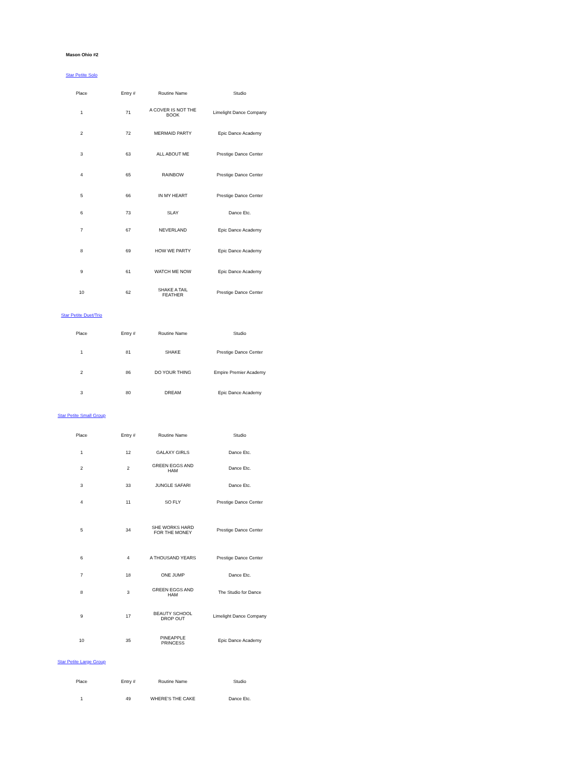Mason Ohio #2
Star Petite Solo
| Place | Entry # | Routine Name | Studio |
| --- | --- | --- | --- |
| 1 | 71 | A COVER IS NOT THE BOOK | Limelight Dance Company |
| 2 | 72 | MERMAID PARTY | Epic Dance Academy |
| 3 | 63 | ALL ABOUT ME | Prestige Dance Center |
| 4 | 65 | RAINBOW | Prestige Dance Center |
| 5 | 66 | IN MY HEART | Prestige Dance Center |
| 6 | 73 | SLAY | Dance Etc. |
| 7 | 67 | NEVERLAND | Epic Dance Academy |
| 8 | 69 | HOW WE PARTY | Epic Dance Academy |
| 9 | 61 | WATCH ME NOW | Epic Dance Academy |
| 10 | 62 | SHAKE A TAIL FEATHER | Prestige Dance Center |
Star Petite Duet/Trio
| Place | Entry # | Routine Name | Studio |
| --- | --- | --- | --- |
| 1 | 81 | SHAKE | Prestige Dance Center |
| 2 | 86 | DO YOUR THING | Empire Premier Academy |
| 3 | 80 | DREAM | Epic Dance Academy |
Star Petite Small Group
| Place | Entry # | Routine Name | Studio |
| --- | --- | --- | --- |
| 1 | 12 | GALAXY GIRLS | Dance Etc. |
| 2 | 2 | GREEN EGGS AND HAM | Dance Etc. |
| 3 | 33 | JUNGLE SAFARI | Dance Etc. |
| 4 | 11 | SO FLY | Prestige Dance Center |
| 5 | 34 | SHE WORKS HARD FOR THE MONEY | Prestige Dance Center |
| 6 | 4 | A THOUSAND YEARS | Prestige Dance Center |
| 7 | 18 | ONE JUMP | Dance Etc. |
| 8 | 3 | GREEN EGGS AND HAM | The Studio for Dance |
| 9 | 17 | BEAUTY SCHOOL DROP OUT | Limelight Dance Company |
| 10 | 35 | PINEAPPLE PRINCESS | Epic Dance Academy |
Star Petite Large Group
| Place | Entry # | Routine Name | Studio |
| --- | --- | --- | --- |
| 1 | 49 | WHERE'S THE CAKE | Dance Etc. |